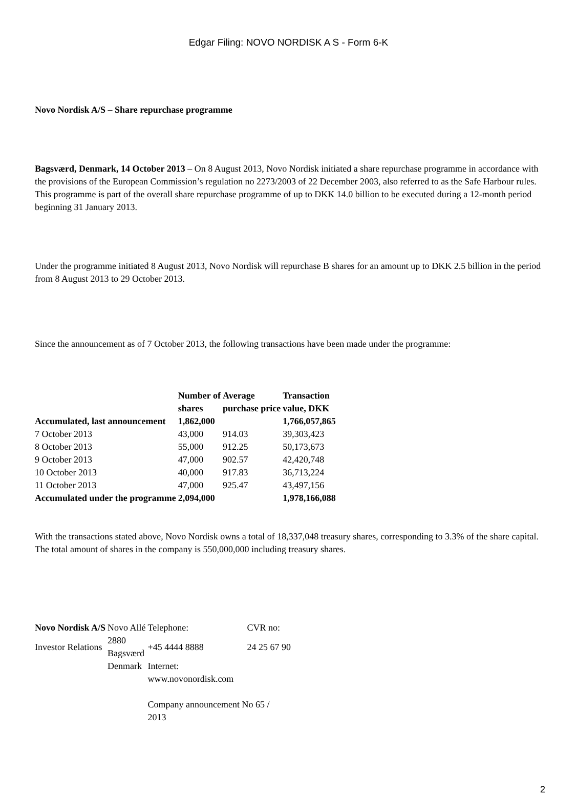Edgar Filing: NOVO NORDISK A S - Form 6-K
Novo Nordisk A/S – Share repurchase programme
Bagsværd, Denmark, 14 October 2013 – On 8 August 2013, Novo Nordisk initiated a share repurchase programme in accordance with the provisions of the European Commission’s regulation no 2273/2003 of 22 December 2003, also referred to as the Safe Harbour rules. This programme is part of the overall share repurchase programme of up to DKK 14.0 billion to be executed during a 12-month period beginning 31 January 2013.
Under the programme initiated 8 August 2013, Novo Nordisk will repurchase B shares for an amount up to DKK 2.5 billion in the period from 8 August 2013 to 29 October 2013.
Since the announcement as of 7 October 2013, the following transactions have been made under the programme:
| | Number of shares | Average purchase price | Transaction value, DKK |
| --- | --- | --- | --- |
| Accumulated, last announcement | 1,862,000 | | 1,766,057,865 |
| 7 October 2013 | 43,000 | 914.03 | 39,303,423 |
| 8 October 2013 | 55,000 | 912.25 | 50,173,673 |
| 9 October 2013 | 47,000 | 902.57 | 42,420,748 |
| 10 October 2013 | 40,000 | 917.83 | 36,713,224 |
| 11 October 2013 | 47,000 | 925.47 | 43,497,156 |
| Accumulated under the programme | 2,094,000 | | 1,978,166,088 |
With the transactions stated above, Novo Nordisk owns a total of 18,337,048 treasury shares, corresponding to 3.3% of the share capital. The total amount of shares in the company is 550,000,000 including treasury shares.
| Novo Nordisk A/S | Novo Allé | Telephone: | CVR no: |
| Investor Relations | 2880 Bagsværd | +45 4444 8888 | 24 25 67 90 |
| | Denmark | Internet: www.novonordisk.com | |
| | | Company announcement No 65 / 2013 | |
2